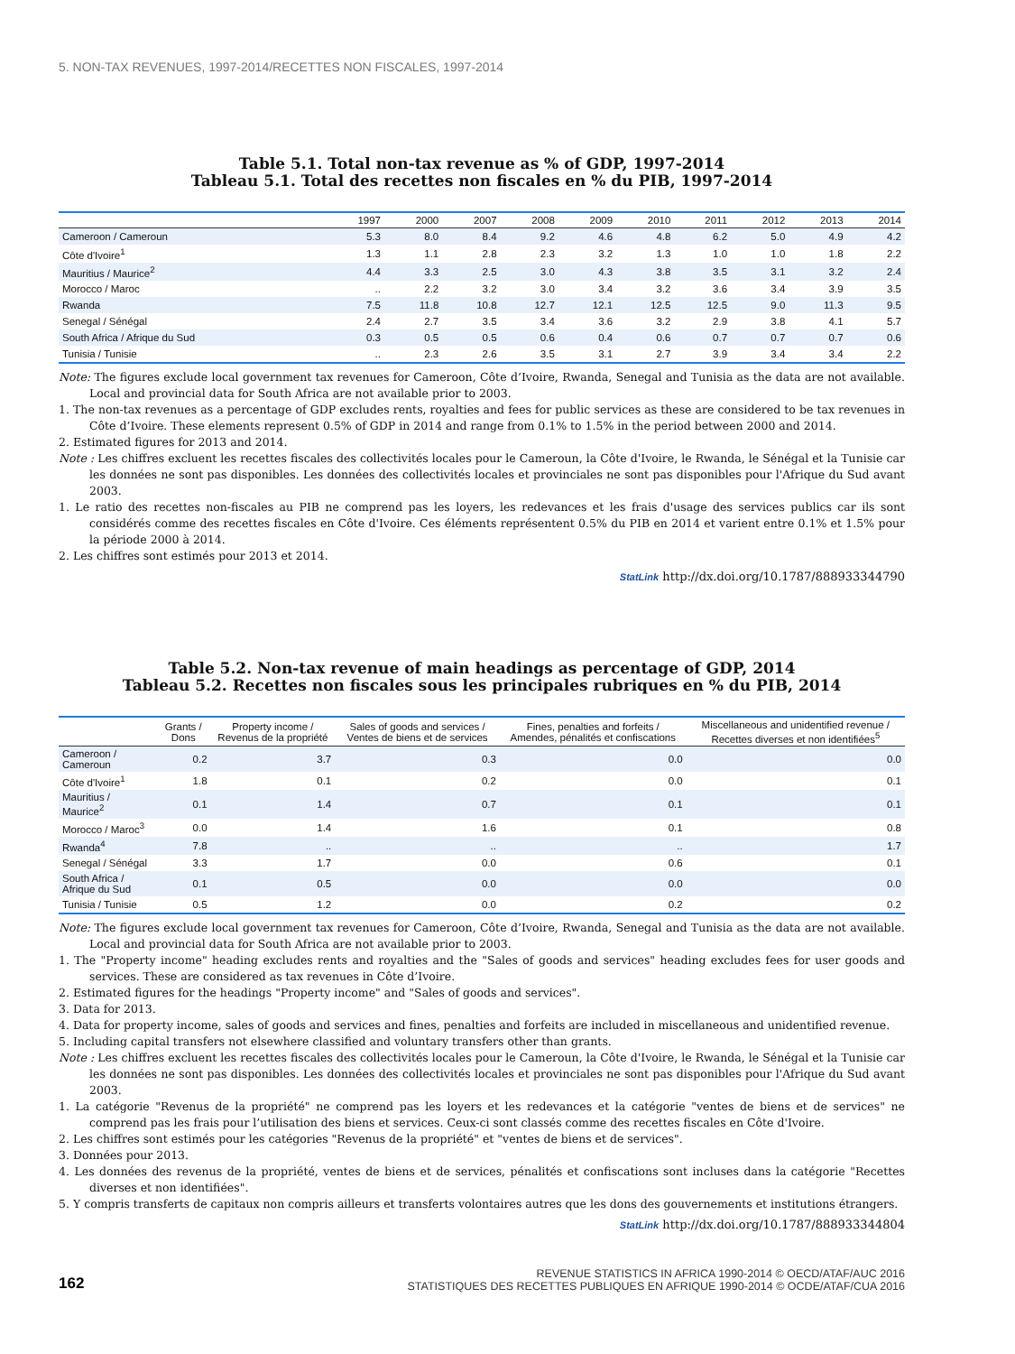5. NON-TAX REVENUES, 1997-2014/RECETTES NON FISCALES, 1997-2014
Table 5.1. Total non-tax revenue as % of GDP, 1997-2014
Tableau 5.1. Total des recettes non fiscales en % du PIB, 1997-2014
| | 1997 | 2000 | 2007 | 2008 | 2009 | 2010 | 2011 | 2012 | 2013 | 2014 |
| --- | --- | --- | --- | --- | --- | --- | --- | --- | --- | --- |
| Cameroon / Cameroun | 5.3 | 8.0 | 8.4 | 9.2 | 4.6 | 4.8 | 6.2 | 5.0 | 4.9 | 4.2 |
| Côte d'Ivoire<sup>1</sup> | 1.3 | 1.1 | 2.8 | 2.3 | 3.2 | 1.3 | 1.0 | 1.0 | 1.8 | 2.2 |
| Mauritius / Maurice<sup>2</sup> | 4.4 | 3.3 | 2.5 | 3.0 | 4.3 | 3.8 | 3.5 | 3.1 | 3.2 | 2.4 |
| Morocco / Maroc | .. | 2.2 | 3.2 | 3.0 | 3.4 | 3.2 | 3.6 | 3.4 | 3.9 | 3.5 |
| Rwanda | 7.5 | 11.8 | 10.8 | 12.7 | 12.1 | 12.5 | 12.5 | 9.0 | 11.3 | 9.5 |
| Senegal / Sénégal | 2.4 | 2.7 | 3.5 | 3.4 | 3.6 | 3.2 | 2.9 | 3.8 | 4.1 | 5.7 |
| South Africa / Afrique du Sud | 0.3 | 0.5 | 0.5 | 0.6 | 0.4 | 0.6 | 0.7 | 0.7 | 0.7 | 0.6 |
| Tunisia / Tunisie | .. | 2.3 | 2.6 | 3.5 | 3.1 | 2.7 | 3.9 | 3.4 | 3.4 | 2.2 |
Note: The figures exclude local government tax revenues for Cameroon, Côte d’Ivoire, Rwanda, Senegal and Tunisia as the data are not available. Local and provincial data for South Africa are not available prior to 2003.
1. The non-tax revenues as a percentage of GDP excludes rents, royalties and fees for public services as these are considered to be tax revenues in Côte d’Ivoire. These elements represent 0.5% of GDP in 2014 and range from 0.1% to 1.5% in the period between 2000 and 2014.
2. Estimated figures for 2013 and 2014.
Note : Les chiffres excluent les recettes fiscales des collectivités locales pour le Cameroun, la Côte d'Ivoire, le Rwanda, le Sénégal et la Tunisie car les données ne sont pas disponibles. Les données des collectivités locales et provinciales ne sont pas disponibles pour l'Afrique du Sud avant 2003.
1. Le ratio des recettes non-fiscales au PIB ne comprend pas les loyers, les redevances et les frais d'usage des services publics car ils sont considérés comme des recettes fiscales en Côte d'Ivoire. Ces éléments représentent 0.5% du PIB en 2014 et varient entre 0.1% et 1.5% pour la période 2000 à 2014.
2. Les chiffres sont estimés pour 2013 et 2014.
StatLink http://dx.doi.org/10.1787/888933344790
Table 5.2. Non-tax revenue of main headings as percentage of GDP, 2014
Tableau 5.2. Recettes non fiscales sous les principales rubriques en % du PIB, 2014
| | Grants / Dons | Property income / Revenus de la propriété | Sales of goods and services / Ventes de biens et de services | Fines, penalties and forfeits / Amendes, pénalités et confiscations | Miscellaneous and unidentified revenue / Recettes diverses et non identifiées<sup>5</sup> |
| --- | --- | --- | --- | --- | --- |
| Cameroon / Cameroun | 0.2 | 3.7 | 0.3 | 0.0 | 0.0 |
| Côte d'Ivoire<sup>1</sup> | 1.8 | 0.1 | 0.2 | 0.0 | 0.1 |
| Mauritius / Maurice<sup>2</sup> | 0.1 | 1.4 | 0.7 | 0.1 | 0.1 |
| Morocco / Maroc<sup>3</sup> | 0.0 | 1.4 | 1.6 | 0.1 | 0.8 |
| Rwanda<sup>4</sup> | 7.8 | .. | .. | .. | 1.7 |
| Senegal / Sénégal | 3.3 | 1.7 | 0.0 | 0.6 | 0.1 |
| South Africa / Afrique du Sud | 0.1 | 0.5 | 0.0 | 0.0 | 0.0 |
| Tunisia / Tunisie | 0.5 | 1.2 | 0.0 | 0.2 | 0.2 |
Note: The figures exclude local government tax revenues for Cameroon, Côte d’Ivoire, Rwanda, Senegal and Tunisia as the data are not available. Local and provincial data for South Africa are not available prior to 2003.
1. The "Property income" heading excludes rents and royalties and the "Sales of goods and services" heading excludes fees for user goods and services. These are considered as tax revenues in Côte d’Ivoire.
2. Estimated figures for the headings "Property income" and "Sales of goods and services".
3. Data for 2013.
4. Data for property income, sales of goods and services and fines, penalties and forfeits are included in miscellaneous and unidentified revenue.
5. Including capital transfers not elsewhere classified and voluntary transfers other than grants.
Note : Les chiffres excluent les recettes fiscales des collectivités locales pour le Cameroun, la Côte d'Ivoire, le Rwanda, le Sénégal et la Tunisie car les données ne sont pas disponibles. Les données des collectivités locales et provinciales ne sont pas disponibles pour l'Afrique du Sud avant 2003.
1. La catégorie "Revenus de la propriété" ne comprend pas les loyers et les redevances et la catégorie "ventes de biens et de services" ne comprend pas les frais pour l’utilisation des biens et services. Ceux-ci sont classés comme des recettes fiscales en Côte d'Ivoire.
2. Les chiffres sont estimés pour les catégories "Revenus de la propriété" et "ventes de biens et de services".
3. Données pour 2013.
4. Les données des revenus de la propriété, ventes de biens et de services, pénalités et confiscations sont incluses dans la catégorie "Recettes diverses et non identifiées".
5. Y compris transferts de capitaux non compris ailleurs et transferts volontaires autres que les dons des gouvernements et institutions étrangers.
StatLink http://dx.doi.org/10.1787/888933344804
162
REVENUE STATISTICS IN AFRICA 1990-2014 © OECD/ATAF/AUC 2016
STATISTIQUES DES RECETTES PUBLIQUES EN AFRIQUE 1990-2014 © OCDE/ATAF/CUA 2016